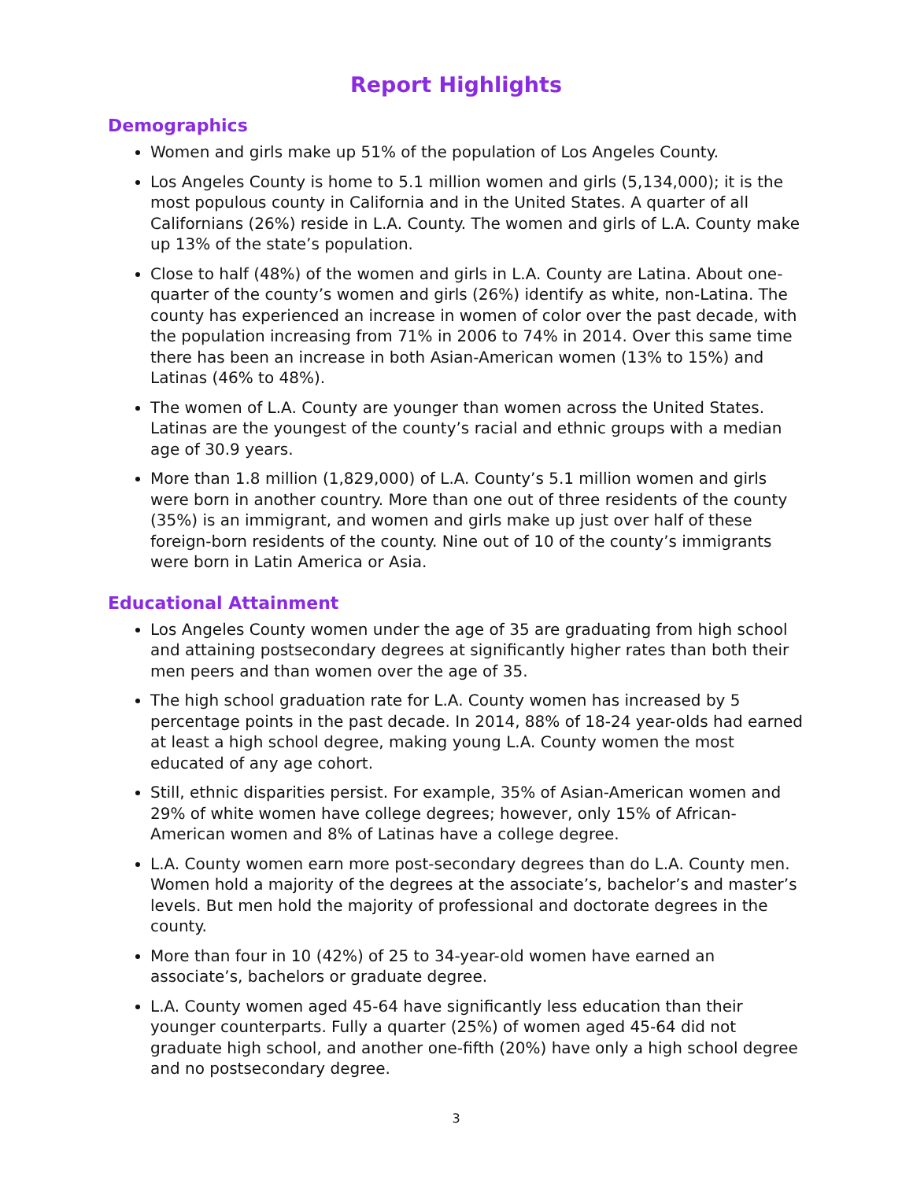Report Highlights
Demographics
Women and girls make up 51% of the population of Los Angeles County.
Los Angeles County is home to 5.1 million women and girls (5,134,000); it is the most populous county in California and in the United States. A quarter of all Californians (26%) reside in L.A. County. The women and girls of L.A. County make up 13% of the state’s population.
Close to half (48%) of the women and girls in L.A. County are Latina. About one-quarter of the county’s women and girls (26%) identify as white, non-Latina. The county has experienced an increase in women of color over the past decade, with the population increasing from 71% in 2006 to 74% in 2014. Over this same time there has been an increase in both Asian-American women (13% to 15%) and Latinas (46% to 48%).
The women of L.A. County are younger than women across the United States. Latinas are the youngest of the county’s racial and ethnic groups with a median age of 30.9 years.
More than 1.8 million (1,829,000) of L.A. County’s 5.1 million women and girls were born in another country. More than one out of three residents of the county (35%) is an immigrant, and women and girls make up just over half of these foreign-born residents of the county. Nine out of 10 of the county’s immigrants were born in Latin America or Asia.
Educational Attainment
Los Angeles County women under the age of 35 are graduating from high school and attaining postsecondary degrees at significantly higher rates than both their men peers and than women over the age of 35.
The high school graduation rate for L.A. County women has increased by 5 percentage points in the past decade. In 2014, 88% of 18-24 year-olds had earned at least a high school degree, making young L.A. County women the most educated of any age cohort.
Still, ethnic disparities persist. For example, 35% of Asian-American women and 29% of white women have college degrees; however, only 15% of African-American women and 8% of Latinas have a college degree.
L.A. County women earn more post-secondary degrees than do L.A. County men. Women hold a majority of the degrees at the associate’s, bachelor’s and master’s levels. But men hold the majority of professional and doctorate degrees in the county.
More than four in 10 (42%) of 25 to 34-year-old women have earned an associate’s, bachelors or graduate degree.
L.A. County women aged 45-64 have significantly less education than their younger counterparts. Fully a quarter (25%) of women aged 45-64 did not graduate high school, and another one-fifth (20%) have only a high school degree and no postsecondary degree.
3